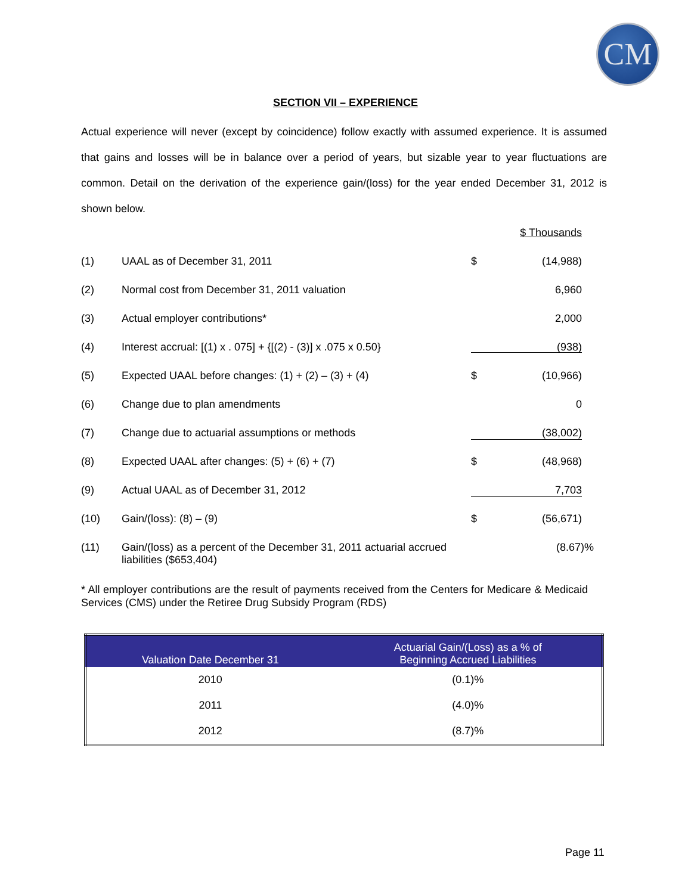CM
SECTION VII – EXPERIENCE
Actual experience will never (except by coincidence) follow exactly with assumed experience. It is assumed that gains and losses will be in balance over a period of years, but sizable year to year fluctuations are common. Detail on the derivation of the experience gain/(loss) for the year ended December 31, 2012 is shown below.
| | | | $ Thousands | |
| (1) | UAAL as of December 31, 2011 | $ | (14,988) | |
| (2) | Normal cost from December 31, 2011 valuation | | 6,960 | |
| (3) | Actual employer contributions* | | 2,000 | |
| (4) | Interest accrual: [(1) x . 075] + {[(2) - (3)] x .075 x 0.50} | (938) | | |
| (5) | Expected UAAL before changes: (1) + (2) – (3) + (4) | $ | (10,966) | |
| (6) | Change due to plan amendments | | 0 | |
| (7) | Change due to actuarial assumptions or methods | (38,002) | | |
| (8) | Expected UAAL after changes: (5) + (6) + (7) | $ | (48,968) | |
| (9) | Actual UAAL as of December 31, 2012 | 7,703 | | |
| (10) | Gain/(loss): (8) – (9) | $ | (56,671) | |
| (11) | Gain/(loss) as a percent of the December 31, 2011 actuarial accrued liabilities ($653,404) | | (8.67)% | |
* All employer contributions are the result of payments received from the Centers for Medicare & Medicaid Services (CMS) under the Retiree Drug Subsidy Program (RDS)
| Valuation Date December 31 | Actuarial Gain/(Loss) as a % of Beginning Accrued Liabilities |
| --- | --- |
| 2010 | (0.1)% |
| 2011 | (4.0)% |
| 2012 | (8.7)% |
Page 11